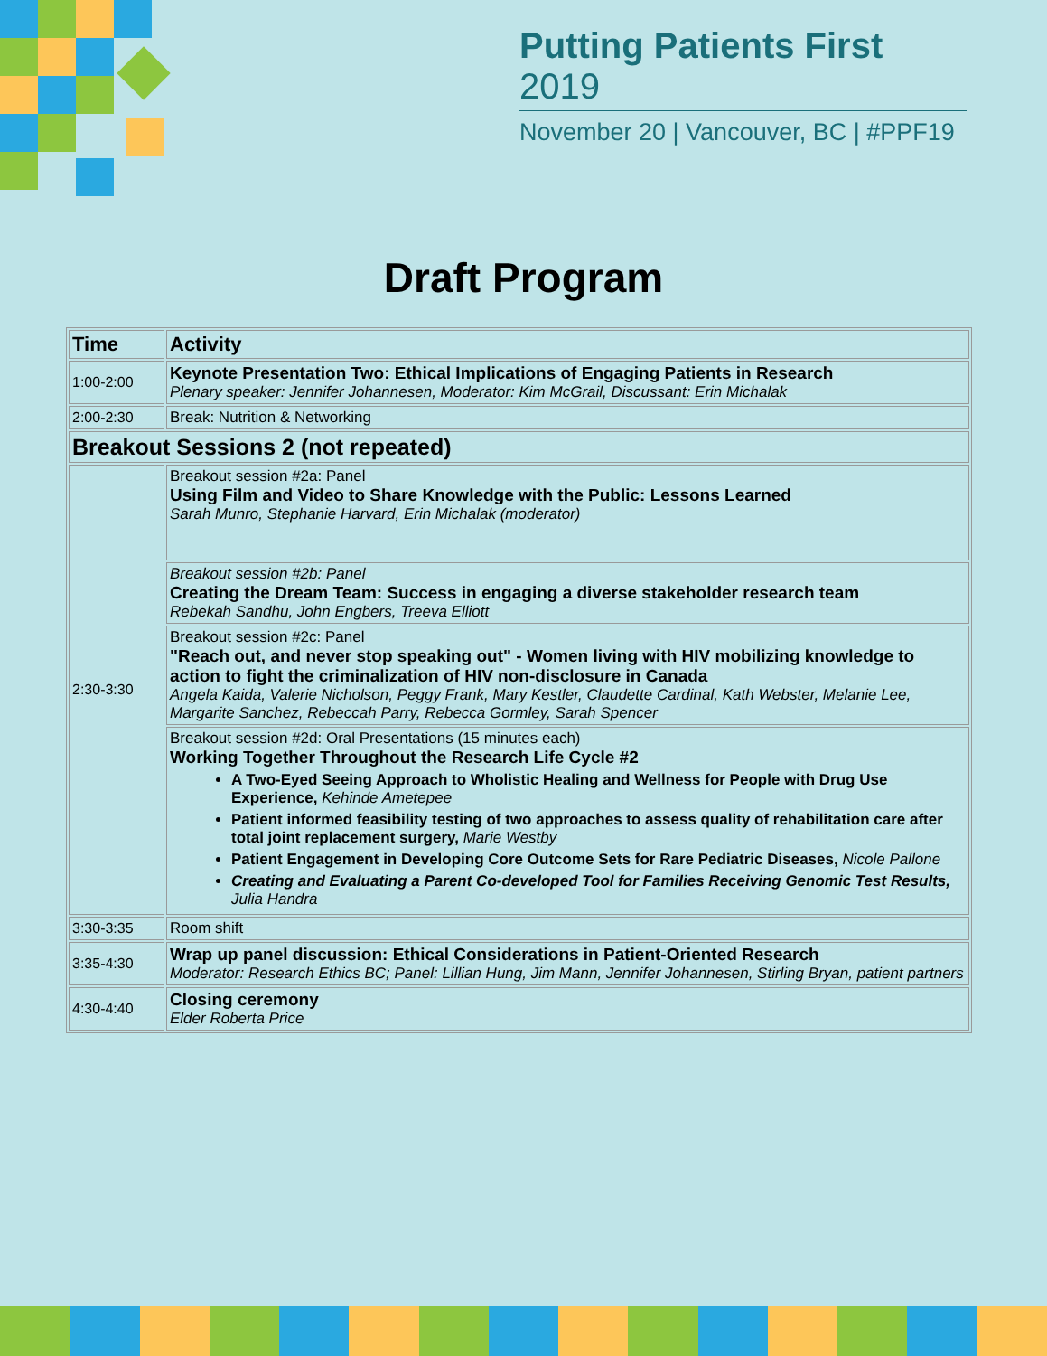Putting Patients First 2019
November 20 | Vancouver, BC | #PPF19
Draft Program
| Time | Activity |
| --- | --- |
| 1:00-2:00 | Keynote Presentation Two: Ethical Implications of Engaging Patients in Research Plenary speaker: Jennifer Johannesen, Moderator: Kim McGrail, Discussant: Erin Michalak |
| 2:00-2:30 | Break: Nutrition & Networking |
| Breakout Sessions 2 (not repeated) | |
| 2:30-3:30 | Breakout session #2a: Panel Using Film and Video to Share Knowledge with the Public: Lessons Learned Sarah Munro, Stephanie Harvard, Erin Michalak (moderator) |
| | Breakout session #2b: Panel Creating the Dream Team: Success in engaging a diverse stakeholder research team Rebekah Sandhu, John Engbers, Treeva Elliott |
| | Breakout session #2c: Panel "Reach out, and never stop speaking out" - Women living with HIV mobilizing knowledge to action to fight the criminalization of HIV non-disclosure in Canada Angela Kaida, Valerie Nicholson, Peggy Frank, Mary Kestler, Claudette Cardinal, Kath Webster, Melanie Lee, Margarite Sanchez, Rebeccah Parry, Rebecca Gormley, Sarah Spencer |
| | Breakout session #2d: Oral Presentations (15 minutes each) Working Together Throughout the Research Life Cycle #2 A Two-Eyed Seeing Approach to Wholistic Healing and Wellness for People with Drug Use Experience, Kehinde Ametepee Patient informed feasibility testing of two approaches to assess quality of rehabilitation care after total joint replacement surgery, Marie Westby Patient Engagement in Developing Core Outcome Sets for Rare Pediatric Diseases, Nicole Pallone Creating and Evaluating a Parent Co-developed Tool for Families Receiving Genomic Test Results, Julia Handra |
| 3:30-3:35 | Room shift |
| 3:35-4:30 | Wrap up panel discussion: Ethical Considerations in Patient-Oriented Research Moderator: Research Ethics BC; Panel: Lillian Hung, Jim Mann, Jennifer Johannesen, Stirling Bryan, patient partners |
| 4:30-4:40 | Closing ceremony Elder Roberta Price |